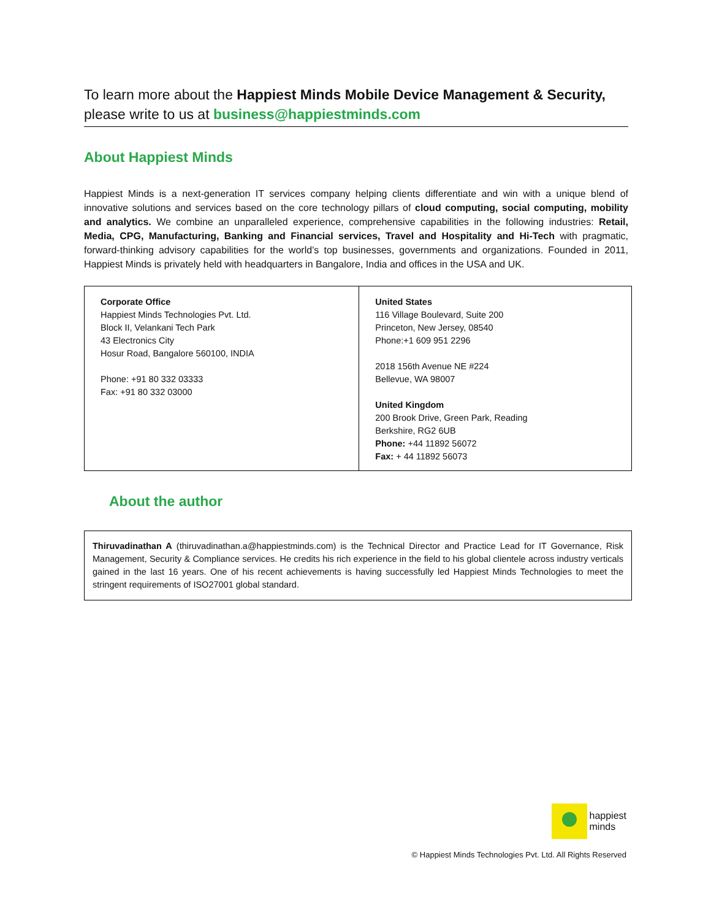To learn more about the Happiest Minds Mobile Device Management & Security,
please write to us at business@happiestminds.com
About Happiest Minds
Happiest Minds is a next-generation IT services company helping clients differentiate and win with a unique blend of innovative solutions and services based on the core technology pillars of cloud computing, social computing, mobility and analytics. We combine an unparalleled experience, comprehensive capabilities in the following industries: Retail, Media, CPG, Manufacturing, Banking and Financial services, Travel and Hospitality and Hi-Tech with pragmatic, forward-thinking advisory capabilities for the world’s top businesses, governments and organizations. Founded in 2011, Happiest Minds is privately held with headquarters in Bangalore, India and offices in the USA and UK.
| Corporate Office Happiest Minds Technologies Pvt. Ltd. Block II, Velankani Tech Park 43 Electronics City Hosur Road, Bangalore 560100, INDIA Phone: +91 80 332 03333 Fax: +91 80 332 03000 | United States 116 Village Boulevard, Suite 200 Princeton, New Jersey, 08540 Phone:+1 609 951 2296 2018 156th Avenue NE #224 Bellevue, WA 98007 United Kingdom 200 Brook Drive, Green Park, Reading Berkshire, RG2 6UB Phone: +44 11892 56072 Fax: + 44 11892 56073 |
About the author
Thiruvadinathan A (thiruvadinathan.a@happiestminds.com) is the Technical Director and Practice Lead for IT Governance, Risk Management, Security & Compliance services. He credits his rich experience in the field to his global clientele across industry verticals gained in the last 16 years. One of his recent achievements is having successfully led Happiest Minds Technologies to meet the stringent requirements of ISO27001 global standard.
happiest
minds
© Happiest Minds Technologies Pvt. Ltd. All Rights Reserved